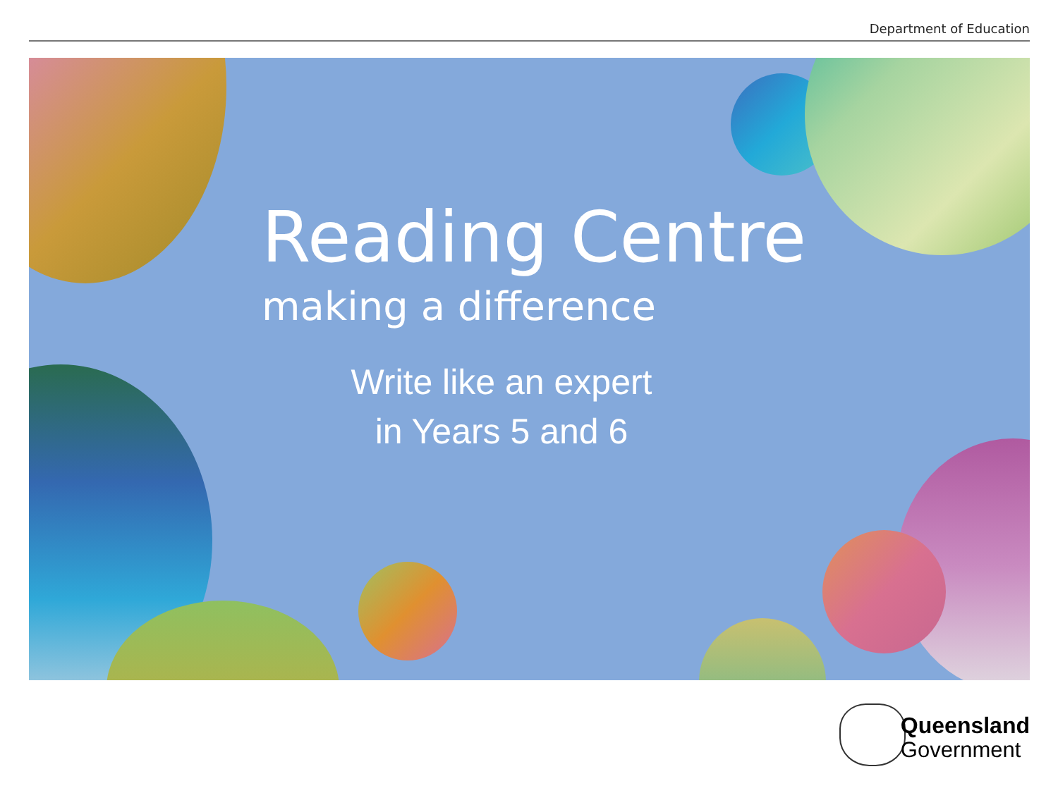Department of Education
Reading Centre
making a difference
Write like an expert
in Years 5 and 6
Queensland
Government